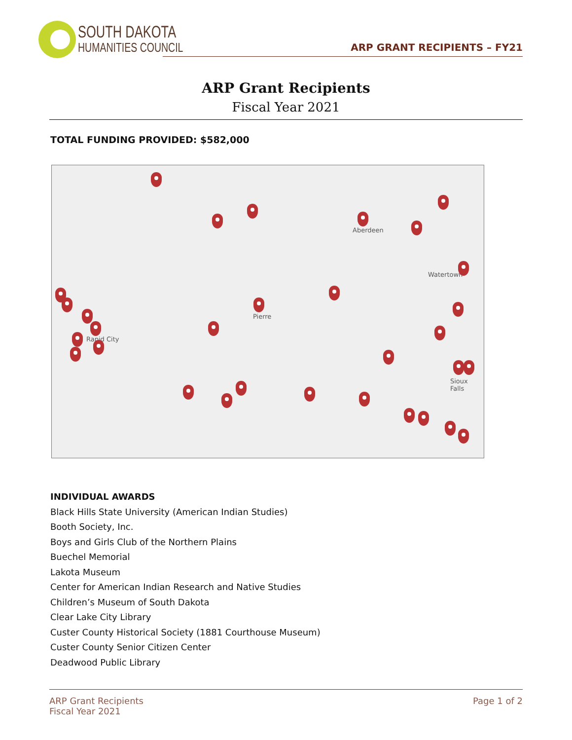SOUTH DAKOTA
HUMANITIES COUNCIL
ARP GRANT RECIPIENTS – FY21
ARP Grant Recipients
Fiscal Year 2021
TOTAL FUNDING PROVIDED: $582,000
Aberdeen
Watertown
Pierre
Rapid City
Sioux Falls
INDIVIDUAL AWARDS
Black Hills State University (American Indian Studies)
Booth Society, Inc.
Boys and Girls Club of the Northern Plains
Buechel Memorial
Lakota Museum
Center for American Indian Research and Native Studies
Children’s Museum of South Dakota
Clear Lake City Library
Custer County Historical Society (1881 Courthouse Museum)
Custer County Senior Citizen Center
Deadwood Public Library
ARP Grant Recipients
Fiscal Year 2021
Page 1 of 2